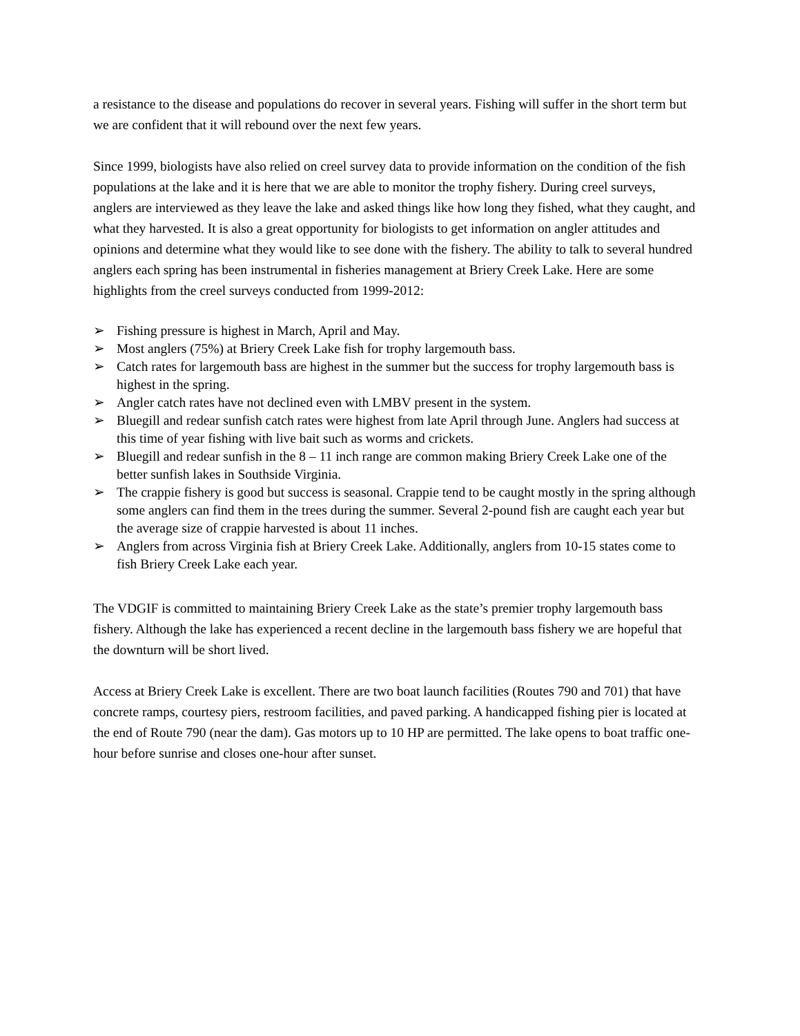a resistance to the disease and populations do recover in several years. Fishing will suffer in the short term but we are confident that it will rebound over the next few years.
Since 1999, biologists have also relied on creel survey data to provide information on the condition of the fish populations at the lake and it is here that we are able to monitor the trophy fishery. During creel surveys, anglers are interviewed as they leave the lake and asked things like how long they fished, what they caught, and what they harvested. It is also a great opportunity for biologists to get information on angler attitudes and opinions and determine what they would like to see done with the fishery. The ability to talk to several hundred anglers each spring has been instrumental in fisheries management at Briery Creek Lake. Here are some highlights from the creel surveys conducted from 1999-2012:
➢ Fishing pressure is highest in March, April and May.
➢ Most anglers (75%) at Briery Creek Lake fish for trophy largemouth bass.
➢ Catch rates for largemouth bass are highest in the summer but the success for trophy largemouth bass is highest in the spring.
➢ Angler catch rates have not declined even with LMBV present in the system.
➢ Bluegill and redear sunfish catch rates were highest from late April through June. Anglers had success at this time of year fishing with live bait such as worms and crickets.
➢ Bluegill and redear sunfish in the 8 – 11 inch range are common making Briery Creek Lake one of the better sunfish lakes in Southside Virginia.
➢ The crappie fishery is good but success is seasonal. Crappie tend to be caught mostly in the spring although some anglers can find them in the trees during the summer. Several 2-pound fish are caught each year but the average size of crappie harvested is about 11 inches.
➢ Anglers from across Virginia fish at Briery Creek Lake. Additionally, anglers from 10-15 states come to fish Briery Creek Lake each year.
The VDGIF is committed to maintaining Briery Creek Lake as the state’s premier trophy largemouth bass fishery. Although the lake has experienced a recent decline in the largemouth bass fishery we are hopeful that the downturn will be short lived.
Access at Briery Creek Lake is excellent. There are two boat launch facilities (Routes 790 and 701) that have concrete ramps, courtesy piers, restroom facilities, and paved parking. A handicapped fishing pier is located at the end of Route 790 (near the dam). Gas motors up to 10 HP are permitted. The lake opens to boat traffic one-hour before sunrise and closes one-hour after sunset.